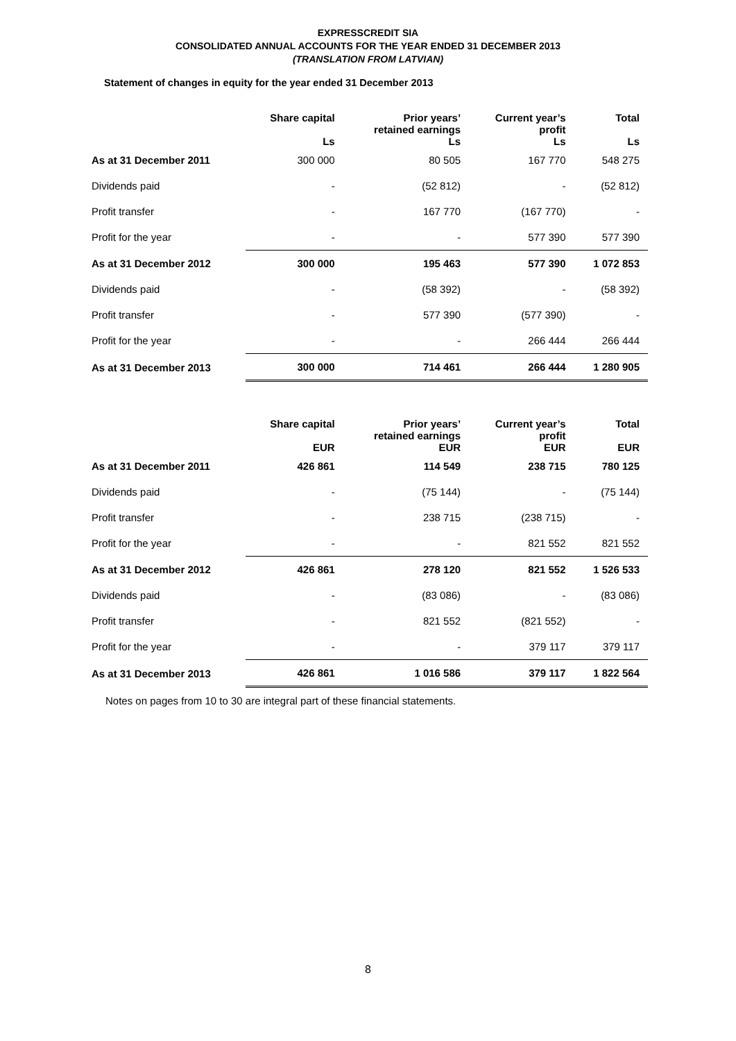EXPRESSCREDIT SIA
CONSOLIDATED ANNUAL ACCOUNTS FOR THE YEAR ENDED 31 DECEMBER 2013
(TRANSLATION FROM LATVIAN)
Statement of changes in equity for the year ended 31 December 2013
| | Share capital Ls | Prior years’ retained earnings Ls | Current year’s profit Ls | Total Ls |
| --- | --- | --- | --- | --- |
| As at 31 December 2011 | 300 000 | 80 505 | 167 770 | 548 275 |
| Dividends paid | - | (52 812) | - | (52 812) |
| Profit transfer | - | 167 770 | (167 770) | - |
| Profit for the year | - | - | 577 390 | 577 390 |
| As at 31 December 2012 | 300 000 | 195 463 | 577 390 | 1 072 853 |
| Dividends paid | - | (58 392) | - | (58 392) |
| Profit transfer | - | 577 390 | (577 390) | - |
| Profit for the year | - | - | 266 444 | 266 444 |
| As at 31 December 2013 | 300 000 | 714 461 | 266 444 | 1 280 905 |
| | Share capital EUR | Prior years’ retained earnings EUR | Current year’s profit EUR | Total EUR |
| --- | --- | --- | --- | --- |
| As at 31 December 2011 | 426 861 | 114 549 | 238 715 | 780 125 |
| Dividends paid | - | (75 144) | - | (75 144) |
| Profit transfer | - | 238 715 | (238 715) | - |
| Profit for the year | - | - | 821 552 | 821 552 |
| As at 31 December 2012 | 426 861 | 278 120 | 821 552 | 1 526 533 |
| Dividends paid | - | (83 086) | - | (83 086) |
| Profit transfer | - | 821 552 | (821 552) | - |
| Profit for the year | - | - | 379 117 | 379 117 |
| As at 31 December 2013 | 426 861 | 1 016 586 | 379 117 | 1 822 564 |
Notes on pages from 10 to 30 are integral part of these financial statements.
8